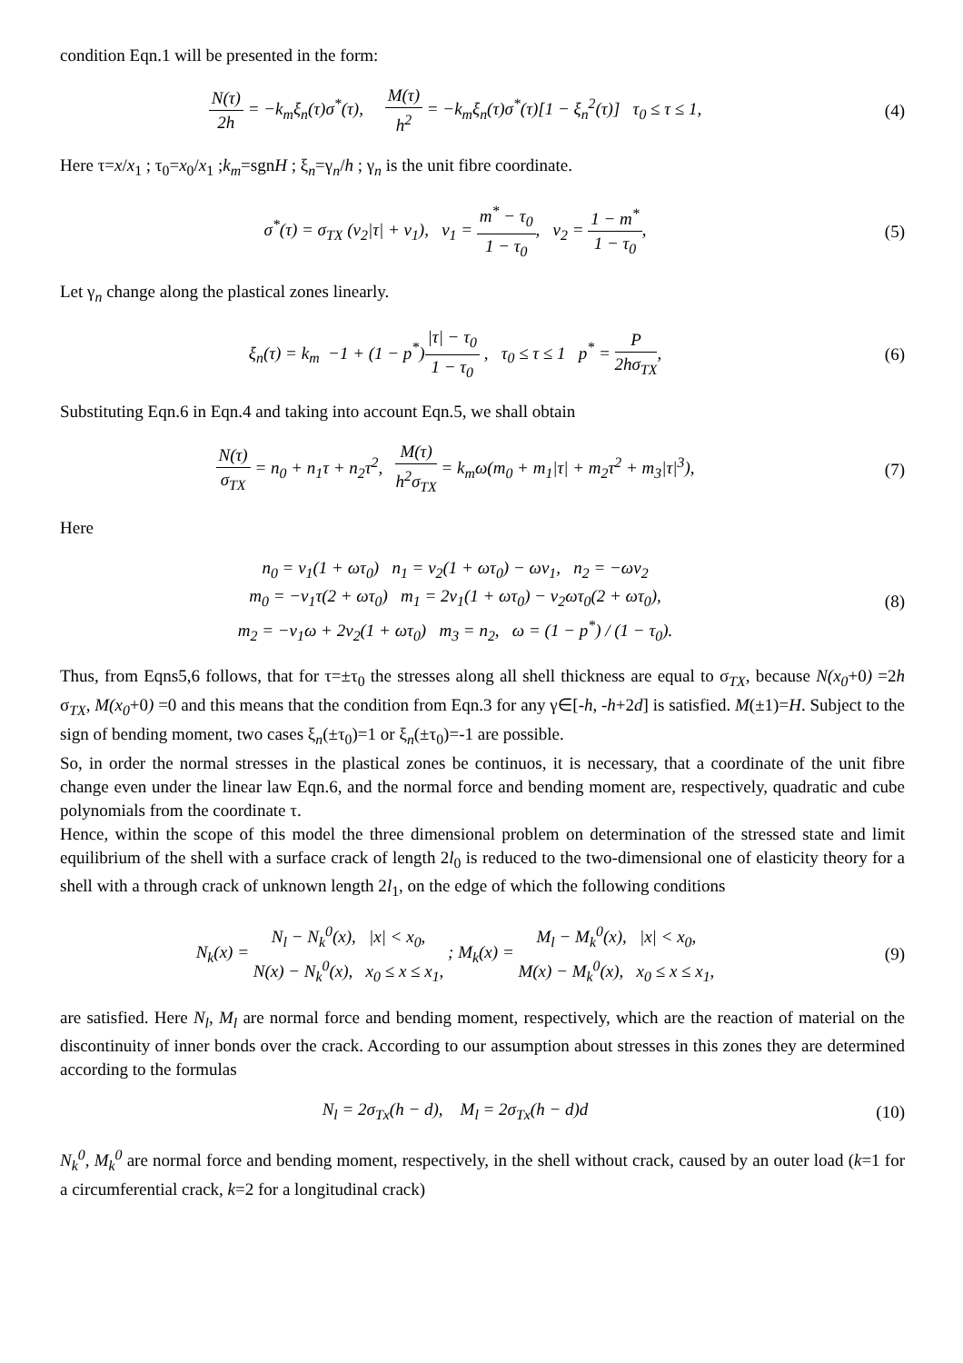condition Eqn.1 will be presented in the form:
N(τ) 2h = −k<sub>m</sub>ξ<sub>n</sub>(τ)σ<sup>*</sup>(τ), M(τ) h<sup>2</sup> = −k<sub>m</sub>ξ<sub>n</sub>(τ)σ<sup>*</sup>(τ)[1 − ξ<sub>n</sub><sup>2</sup>(τ)] τ<sub>0</sub> ≤ τ ≤ 1,
(4)
Here τ=x/x<sub>1</sub> ; τ<sub>0</sub>=x<sub>0</sub>/x<sub>1</sub> ;k<sub>m</sub>=sgnH ; ξ<sub>n</sub>=γ<sub>n</sub>/h ; γ<sub>n</sub> is the unit fibre coordinate.
σ<sup>*</sup>(τ) = σ<sub>TX</sub> (ν<sub>2</sub>|τ| + ν<sub>1</sub>), ν<sub>1</sub> = m<sup>*</sup> − τ<sub>0</sub> 1 − τ<sub>0</sub>, ν<sub>2</sub> = 1 − m<sup>*</sup> 1 − τ<sub>0</sub>,
(5)
Let γ<sub>n</sub> change along the plastical zones linearly.
ξ<sub>n</sub>(τ) = k<sub>m</sub> −1 + (1 − p<sup>*</sup>)|τ| − τ<sub>0</sub> 1 − τ<sub>0</sub> , τ<sub>0</sub> ≤ τ ≤ 1 p<sup>*</sup> = P 2hσ<sub>TX</sub>,
(6)
Substituting Eqn.6 in Eqn.4 and taking into account Eqn.5, we shall obtain
N(τ) σ<sub>TX</sub> = n<sub>0</sub> + n<sub>1</sub>τ + n<sub>2</sub>τ<sup>2</sup>, M(τ) h<sup>2</sup>σ<sub>TX</sub> = k<sub>m</sub>ω(m<sub>0</sub> + m<sub>1</sub>|τ| + m<sub>2</sub>τ<sup>2</sup> + m<sub>3</sub>|τ|<sup>3</sup>),
(7)
Here
n<sub>0</sub> = ν<sub>1</sub>(1 + ωτ<sub>0</sub>) n<sub>1</sub> = ν<sub>2</sub>(1 + ωτ<sub>0</sub>) − ων<sub>1</sub>, n<sub>2</sub> = −ων<sub>2</sub>
m<sub>0</sub> = −ν<sub>1</sub>τ(2 + ωτ<sub>0</sub>) m<sub>1</sub> = 2ν<sub>1</sub>(1 + ωτ<sub>0</sub>) − ν<sub>2</sub>ωτ<sub>0</sub>(2 + ωτ<sub>0</sub>),
m<sub>2</sub> = −ν<sub>1</sub>ω + 2ν<sub>2</sub>(1 + ωτ<sub>0</sub>) m<sub>3</sub> = n<sub>2</sub>, ω = (1 − p<sup>*</sup>) / (1 − τ<sub>0</sub>).
(8)
Thus, from Eqns5,6 follows, that for τ=±τ<sub>0</sub> the stresses along all shell thickness are equal to σ<sub>TX</sub>, because N(x<sub>0</sub>+0) =2h σ<sub>TX</sub>, M(x<sub>0</sub>+0) =0 and this means that the condition from Eqn.3 for any γ∈[-h, -h+2d] is satisfied. M(±1)=H. Subject to the sign of bending moment, two cases ξ<sub>n</sub>(±τ<sub>0</sub>)=1 or ξ<sub>n</sub>(±τ<sub>0</sub>)=-1 are possible.
So, in order the normal stresses in the plastical zones be continuos, it is necessary, that a coordinate of the unit fibre change even under the linear law Eqn.6, and the normal force and bending moment are, respectively, quadratic and cube polynomials from the coordinate τ.
Hence, within the scope of this model the three dimensional problem on determination of the stressed state and limit equilibrium of the shell with a surface crack of length 2l<sub>0</sub> is reduced to the two-dimensional one of elasticity theory for a shell with a through crack of unknown length 2l<sub>1</sub>, on the edge of which the following conditions
N<sub>k</sub>(x) = N<sub>l</sub> − N<sub>k</sub><sup>0</sup>(x), |x| < x<sub>0</sub>, N(x) − N<sub>k</sub><sup>0</sup>(x), x<sub>0</sub> ≤ x ≤ x<sub>1</sub>, ; M<sub>k</sub>(x) = M<sub>l</sub> − M<sub>k</sub><sup>0</sup>(x), |x| < x<sub>0</sub>, M(x) − M<sub>k</sub><sup>0</sup>(x), x<sub>0</sub> ≤ x ≤ x<sub>1</sub>,
(9)
are satisfied. Here N<sub>l</sub>, M<sub>l</sub> are normal force and bending moment, respectively, which are the reaction of material on the discontinuity of inner bonds over the crack. According to our assumption about stresses in this zones they are determined according to the formulas
N<sub>l</sub> = 2σ<sub>Tx</sub>(h − d), M<sub>l</sub> = 2σ<sub>Tx</sub>(h − d)d
(10)
N<sub>k</sub><sup>0</sup>, M<sub>k</sub><sup>0</sup> are normal force and bending moment, respectively, in the shell without crack, caused by an outer load (k=1 for a circumferential crack, k=2 for a longitudinal crack)